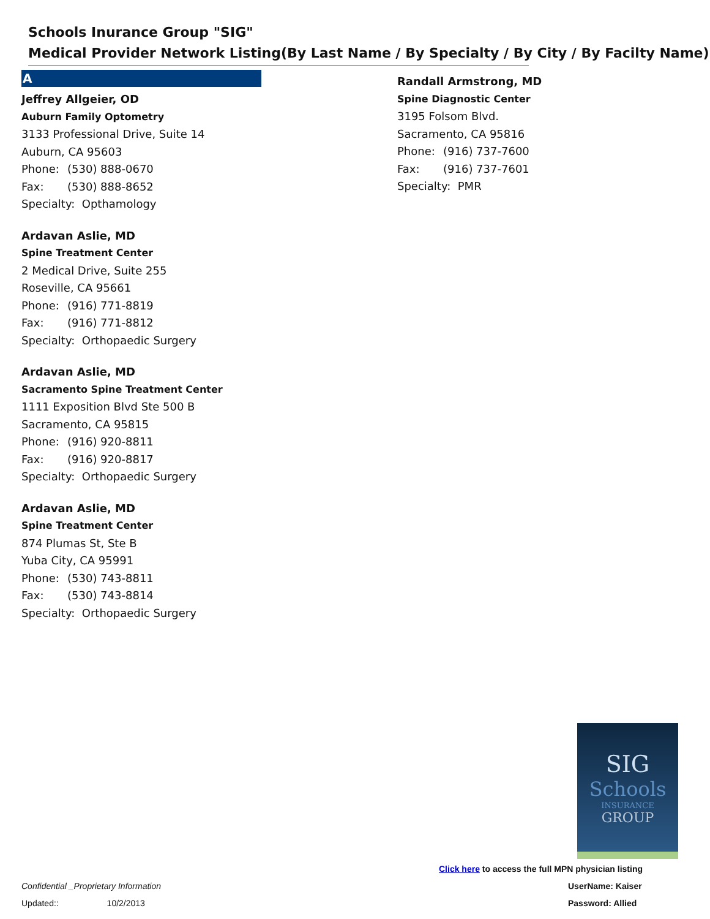Schools Inurance Group "SIG"
Medical Provider Network Listing(By Last Name / By Specialty / By City / By Facilty Name)
A
Jeffrey Allgeier, OD
Auburn Family Optometry
3133 Professional Drive, Suite 14
Auburn, CA 95603
Phone: (530) 888-0670
Fax: (530) 888-8652
Specialty: Opthamology
Ardavan Aslie, MD
Spine Treatment Center
2 Medical Drive, Suite 255
Roseville, CA 95661
Phone: (916) 771-8819
Fax: (916) 771-8812
Specialty: Orthopaedic Surgery
Ardavan Aslie, MD
Sacramento Spine Treatment Center
1111 Exposition Blvd Ste 500 B
Sacramento, CA 95815
Phone: (916) 920-8811
Fax: (916) 920-8817
Specialty: Orthopaedic Surgery
Ardavan Aslie, MD
Spine Treatment Center
874 Plumas St, Ste B
Yuba City, CA 95991
Phone: (530) 743-8811
Fax: (530) 743-8814
Specialty: Orthopaedic Surgery
Randall Armstrong, MD
Spine Diagnostic Center
3195 Folsom Blvd.
Sacramento, CA 95816
Phone: (916) 737-7600
Fax: (916) 737-7601
Specialty: PMR
SIG
Schools
INSURANCE
GROUP
Click here to access the full MPN physician listing
UserName: Kaiser
Password: Allied
Confidential _Proprietary Information
Updated:: 10/2/2013